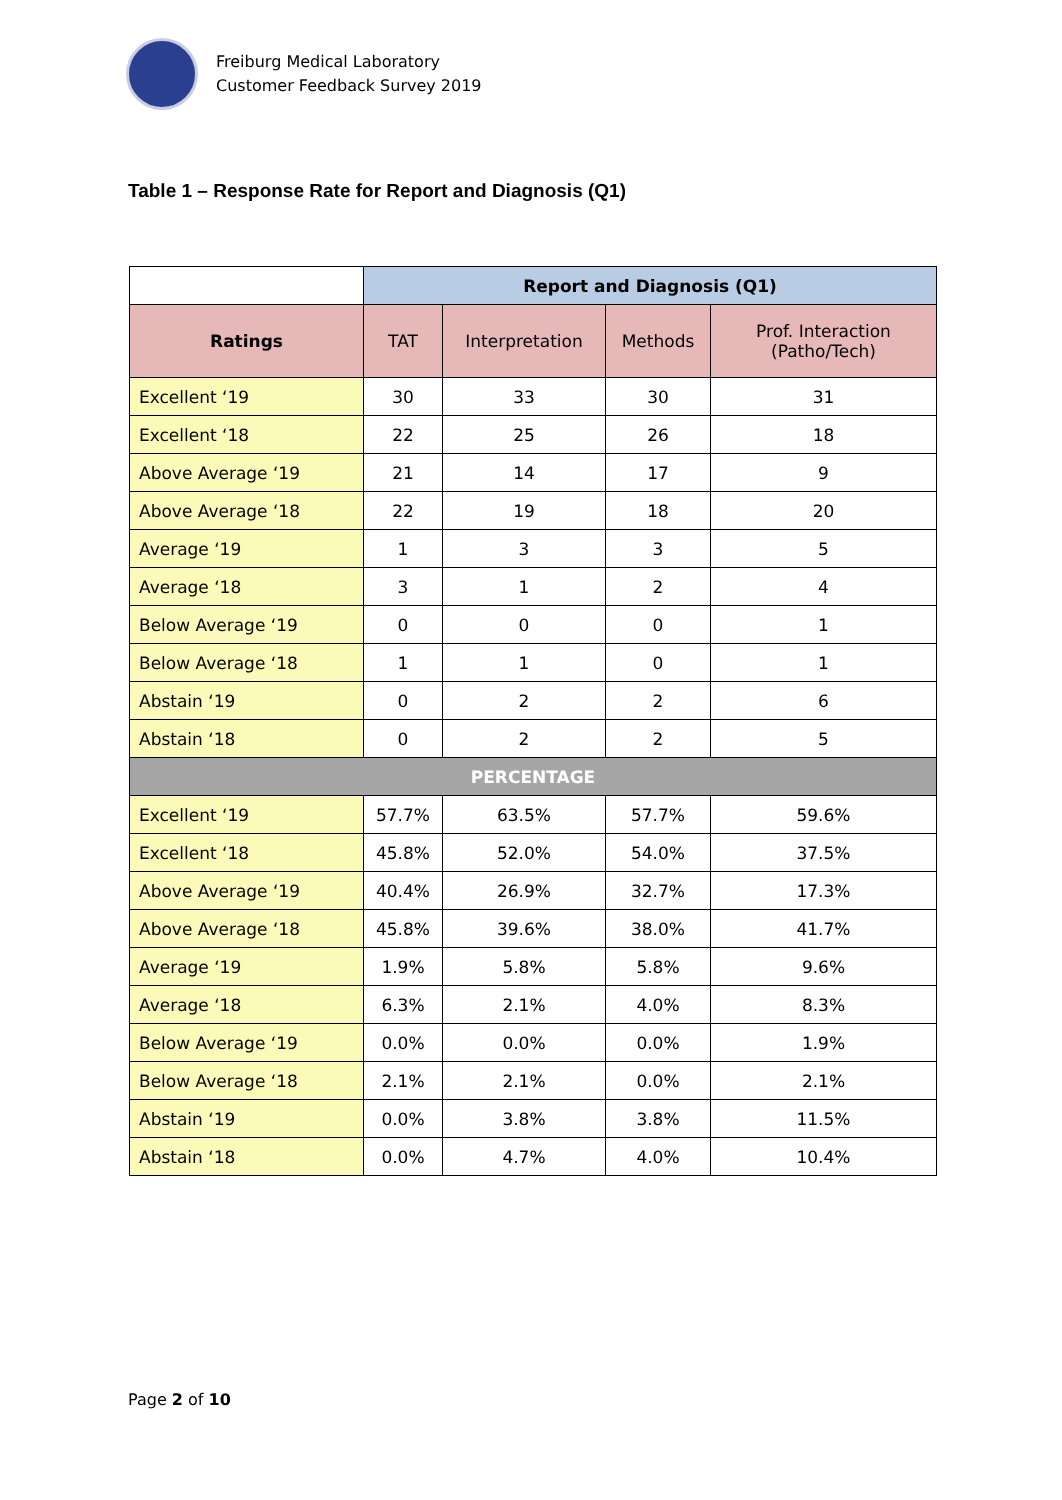Freiburg Medical Laboratory
Customer Feedback Survey 2019
Table 1 – Response Rate for Report and Diagnosis (Q1)
| | Report and Diagnosis (Q1) | | | |
| Ratings | TAT | Interpretation | Methods | Prof. Interaction (Patho/Tech) |
| Excellent ‘19 | 30 | 33 | 30 | 31 |
| Excellent ‘18 | 22 | 25 | 26 | 18 |
| Above Average ‘19 | 21 | 14 | 17 | 9 |
| Above Average ‘18 | 22 | 19 | 18 | 20 |
| Average ‘19 | 1 | 3 | 3 | 5 |
| Average ‘18 | 3 | 1 | 2 | 4 |
| Below Average ‘19 | 0 | 0 | 0 | 1 |
| Below Average ‘18 | 1 | 1 | 0 | 1 |
| Abstain ‘19 | 0 | 2 | 2 | 6 |
| Abstain ‘18 | 0 | 2 | 2 | 5 |
| PERCENTAGE | | | | |
| Excellent ‘19 | 57.7% | 63.5% | 57.7% | 59.6% |
| Excellent ‘18 | 45.8% | 52.0% | 54.0% | 37.5% |
| Above Average ‘19 | 40.4% | 26.9% | 32.7% | 17.3% |
| Above Average ‘18 | 45.8% | 39.6% | 38.0% | 41.7% |
| Average ‘19 | 1.9% | 5.8% | 5.8% | 9.6% |
| Average ‘18 | 6.3% | 2.1% | 4.0% | 8.3% |
| Below Average ‘19 | 0.0% | 0.0% | 0.0% | 1.9% |
| Below Average ‘18 | 2.1% | 2.1% | 0.0% | 2.1% |
| Abstain ‘19 | 0.0% | 3.8% | 3.8% | 11.5% |
| Abstain ‘18 | 0.0% | 4.7% | 4.0% | 10.4% |
Page 2 of 10